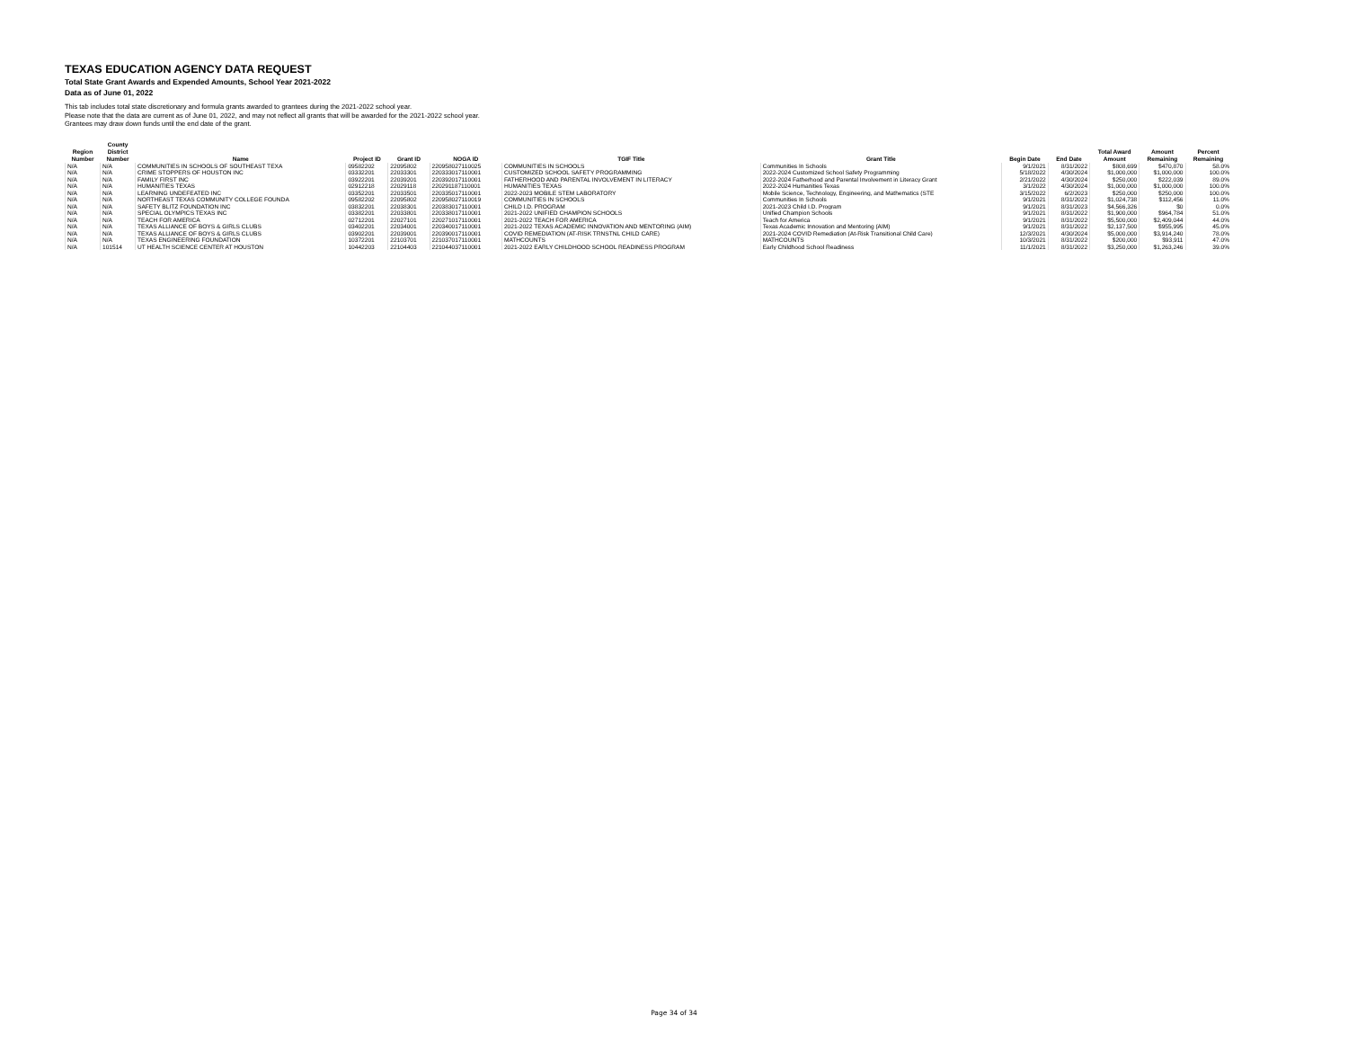TEXAS EDUCATION AGENCY DATA REQUEST
Total State Grant Awards and Expended Amounts, School Year 2021-2022
Data as of June 01, 2022
This tab includes total state discretionary and formula grants awarded to grantees during the 2021-2022 school year.
Please note that the data are current as of June 01, 2022, and may not reflect all grants that will be awarded for the 2021-2022 school year.
Grantees may draw down funds until the end date of the grant.
| Region Number | County District Number | Name | Project ID | Grant ID | NOGA ID | TGIF Title | Grant Title | Begin Date | End Date | Total Award Amount | Amount Remaining | Percent Remaining |
| --- | --- | --- | --- | --- | --- | --- | --- | --- | --- | --- | --- | --- |
| N/A | N/A | COMMUNITIES IN SCHOOLS OF SOUTHEAST TEXA | 09582202 | 22095802 | 220958027110025 | COMMUNITIES IN SCHOOLS | Communities In Schools | 9/1/2021 | 8/31/2022 | $808,699 | $470,870 | 58.0% |
| N/A | N/A | CRIME STOPPERS OF HOUSTON INC | 03332201 | 22033301 | 220333017110001 | CUSTOMIZED SCHOOL SAFETY PROGRAMMING | 2022-2024 Customized School Safety Programming | 5/18/2022 | 4/30/2024 | $1,000,000 | $1,000,000 | 100.0% |
| N/A | N/A | FAMILY FIRST INC | 03922201 | 22039201 | 220392017110001 | FATHERHOOD AND PARENTAL INVOLVEMENT IN LITERACY | 2022-2024 Fatherhood and Parental Involvement in Literacy Grant | 2/21/2022 | 4/30/2024 | $250,000 | $222,039 | 89.0% |
| N/A | N/A | HUMANITIES TEXAS | 02912218 | 22029118 | 220291187110001 | HUMANITIES TEXAS | 2022-2024 Humanities Texas | 3/1/2022 | 4/30/2024 | $1,000,000 | $1,000,000 | 100.0% |
| N/A | N/A | LEARNING UNDEFEATED INC | 03352201 | 22033501 | 220335017110001 | 2022-2023 MOBILE STEM LABORATORY | Mobile Science, Technology, Engineering, and Mathematics (STE | 3/15/2022 | 6/2/2023 | $250,000 | $250,000 | 100.0% |
| N/A | N/A | NORTHEAST TEXAS COMMUNITY COLLEGE FOUNDA | 09582202 | 22095802 | 220958027110019 | COMMUNITIES IN SCHOOLS | Communities In Schools | 9/1/2021 | 8/31/2022 | $1,024,738 | $112,456 | 11.0% |
| N/A | N/A | SAFETY BLITZ FOUNDATION INC | 03832201 | 22038301 | 220383017110001 | CHILD I.D. PROGRAM | 2021-2023 Child I.D. Program | 9/1/2021 | 8/31/2023 | $4,566,326 | $0 | 0.0% |
| N/A | N/A | SPECIAL OLYMPICS TEXAS INC | 03382201 | 22033801 | 220338017110001 | 2021-2022 UNIFIED CHAMPION SCHOOLS | Unified Champion Schools | 9/1/2021 | 8/31/2022 | $1,900,000 | $964,784 | 51.0% |
| N/A | N/A | TEACH FOR AMERICA | 02712201 | 22027101 | 220271017110001 | 2021-2022 TEACH FOR AMERICA | Teach for America | 9/1/2021 | 8/31/2022 | $5,500,000 | $2,409,044 | 44.0% |
| N/A | N/A | TEXAS ALLIANCE OF BOYS & GIRLS CLUBS | 03402201 | 22034001 | 220340017110001 | 2021-2022 TEXAS ACADEMIC INNOVATION AND MENTORING (AIM) | Texas Academic Innovation and Mentoring (AIM) | 9/1/2021 | 8/31/2022 | $2,137,500 | $955,995 | 45.0% |
| N/A | N/A | TEXAS ALLIANCE OF BOYS & GIRLS CLUBS | 03902201 | 22039001 | 220390017110001 | COVID REMEDIATION (AT-RISK TRNSTNL CHILD CARE) | 2021-2024 COVID Remediation (At-Risk Transitional Child Care) | 12/3/2021 | 4/30/2024 | $5,000,000 | $3,914,240 | 78.0% |
| N/A | N/A | TEXAS ENGINEERING FOUNDATION | 10372201 | 22103701 | 221037017110001 | MATHCOUNTS | MATHCOUNTS | 10/3/2021 | 8/31/2022 | $200,000 | $93,911 | 47.0% |
| N/A | 101514 | UT HEALTH SCIENCE CENTER AT HOUSTON | 10442203 | 22104403 | 221044037110001 | 2021-2022 EARLY CHILDHOOD SCHOOL READINESS PROGRAM | Early Childhood School Readiness | 11/1/2021 | 8/31/2022 | $3,250,000 | $1,263,246 | 39.0% |
Page 34 of 34